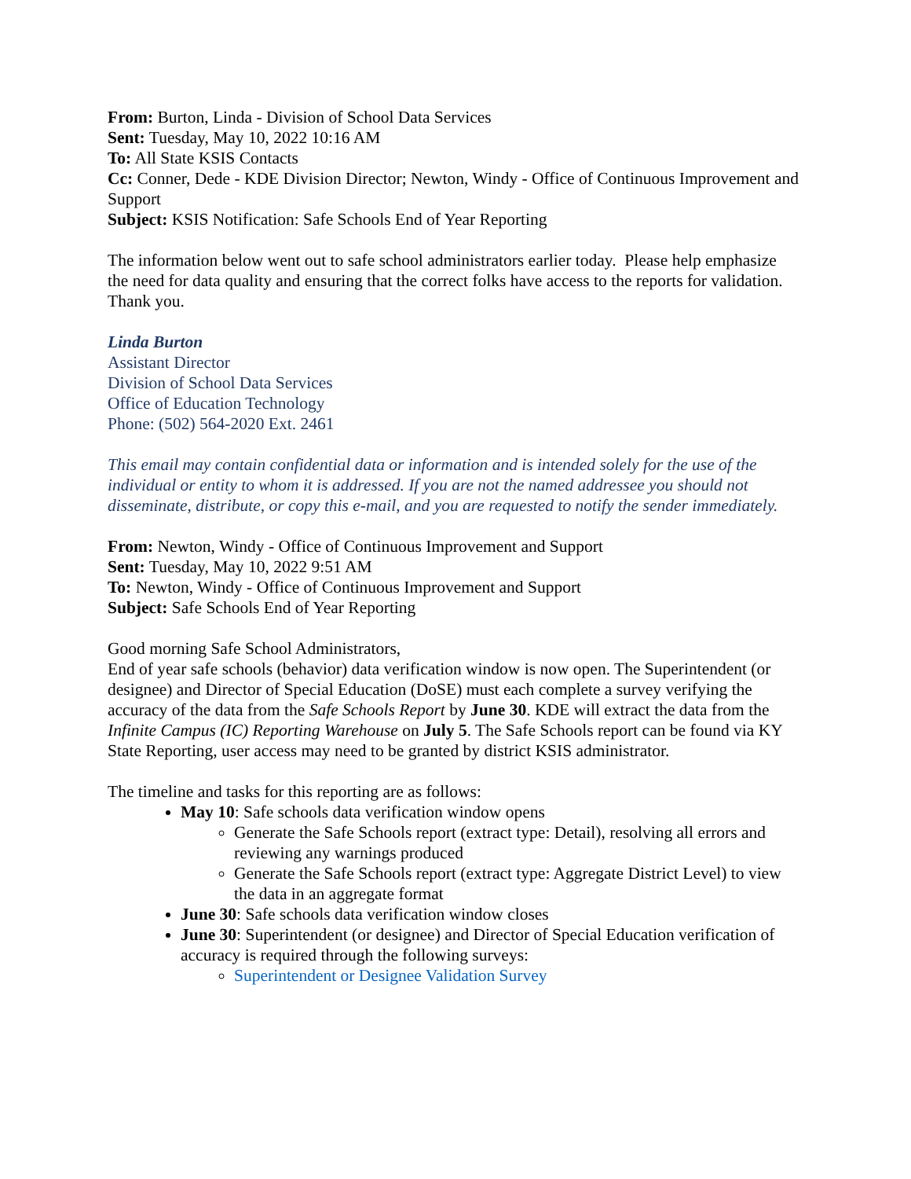From: Burton, Linda - Division of School Data Services
Sent: Tuesday, May 10, 2022 10:16 AM
To: All State KSIS Contacts
Cc: Conner, Dede - KDE Division Director; Newton, Windy - Office of Continuous Improvement and Support
Subject: KSIS Notification: Safe Schools End of Year Reporting
The information below went out to safe school administrators earlier today. Please help emphasize the need for data quality and ensuring that the correct folks have access to the reports for validation.
Thank you.
Linda Burton
Assistant Director
Division of School Data Services
Office of Education Technology
Phone: (502) 564-2020 Ext. 2461
This email may contain confidential data or information and is intended solely for the use of the individual or entity to whom it is addressed. If you are not the named addressee you should not disseminate, distribute, or copy this e-mail, and you are requested to notify the sender immediately.
From: Newton, Windy - Office of Continuous Improvement and Support
Sent: Tuesday, May 10, 2022 9:51 AM
To: Newton, Windy - Office of Continuous Improvement and Support
Subject: Safe Schools End of Year Reporting
Good morning Safe School Administrators,
End of year safe schools (behavior) data verification window is now open. The Superintendent (or designee) and Director of Special Education (DoSE) must each complete a survey verifying the accuracy of the data from the Safe Schools Report by June 30. KDE will extract the data from the Infinite Campus (IC) Reporting Warehouse on July 5. The Safe Schools report can be found via KY State Reporting, user access may need to be granted by district KSIS administrator.
The timeline and tasks for this reporting are as follows:
May 10: Safe schools data verification window opens
Generate the Safe Schools report (extract type: Detail), resolving all errors and reviewing any warnings produced
Generate the Safe Schools report (extract type: Aggregate District Level) to view the data in an aggregate format
June 30: Safe schools data verification window closes
June 30: Superintendent (or designee) and Director of Special Education verification of accuracy is required through the following surveys:
Superintendent or Designee Validation Survey